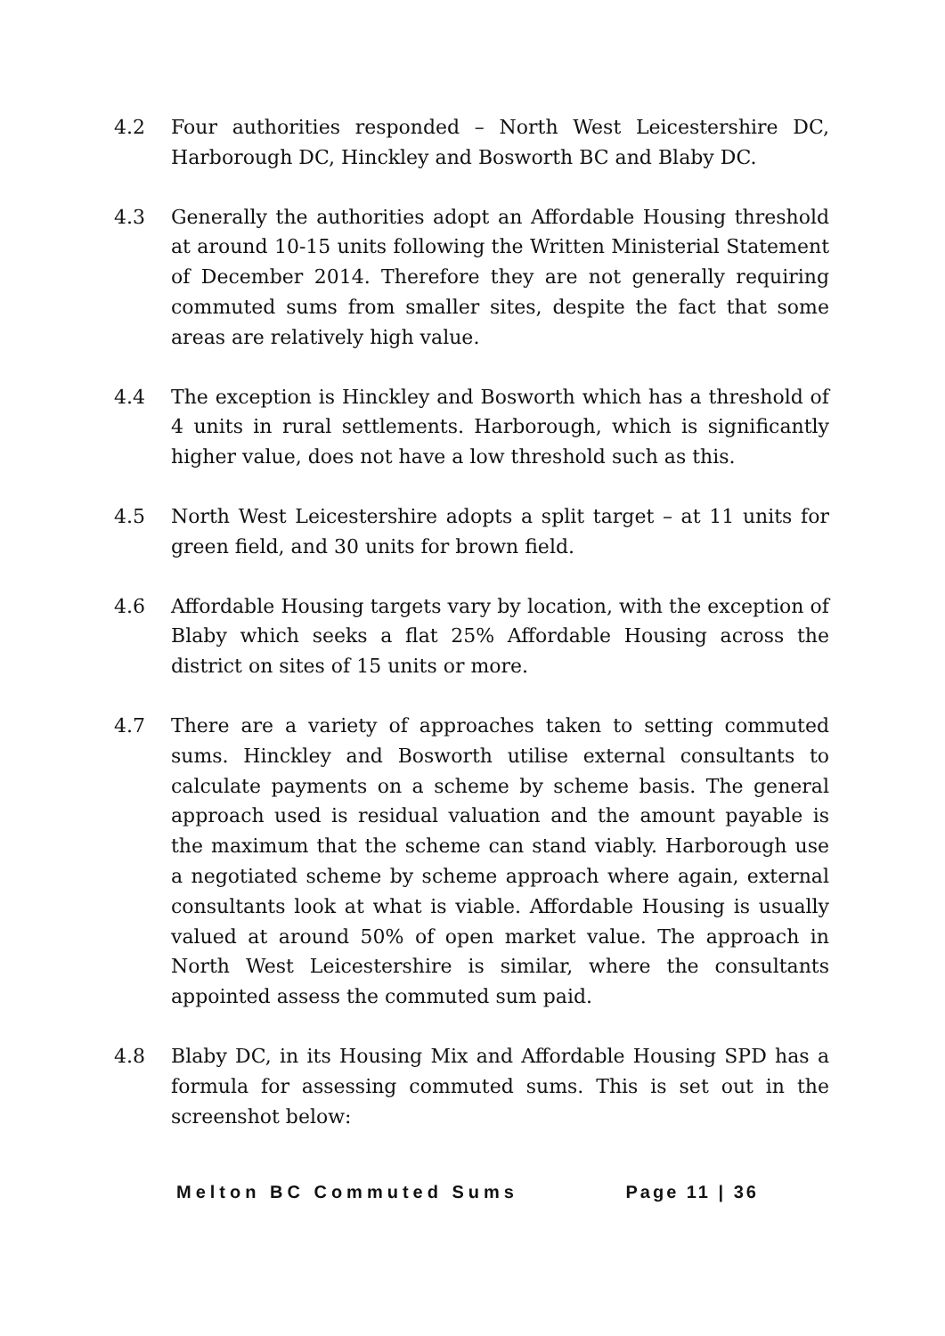4.2 Four authorities responded – North West Leicestershire DC, Harborough DC, Hinckley and Bosworth BC and Blaby DC.
4.3 Generally the authorities adopt an Affordable Housing threshold at around 10-15 units following the Written Ministerial Statement of December 2014. Therefore they are not generally requiring commuted sums from smaller sites, despite the fact that some areas are relatively high value.
4.4 The exception is Hinckley and Bosworth which has a threshold of 4 units in rural settlements. Harborough, which is significantly higher value, does not have a low threshold such as this.
4.5 North West Leicestershire adopts a split target – at 11 units for green field, and 30 units for brown field.
4.6 Affordable Housing targets vary by location, with the exception of Blaby which seeks a flat 25% Affordable Housing across the district on sites of 15 units or more.
4.7 There are a variety of approaches taken to setting commuted sums. Hinckley and Bosworth utilise external consultants to calculate payments on a scheme by scheme basis. The general approach used is residual valuation and the amount payable is the maximum that the scheme can stand viably. Harborough use a negotiated scheme by scheme approach where again, external consultants look at what is viable. Affordable Housing is usually valued at around 50% of open market value. The approach in North West Leicestershire is similar, where the consultants appointed assess the commuted sum paid.
4.8 Blaby DC, in its Housing Mix and Affordable Housing SPD has a formula for assessing commuted sums. This is set out in the screenshot below:
Melton BC Commuted Sums Page 11 | 36